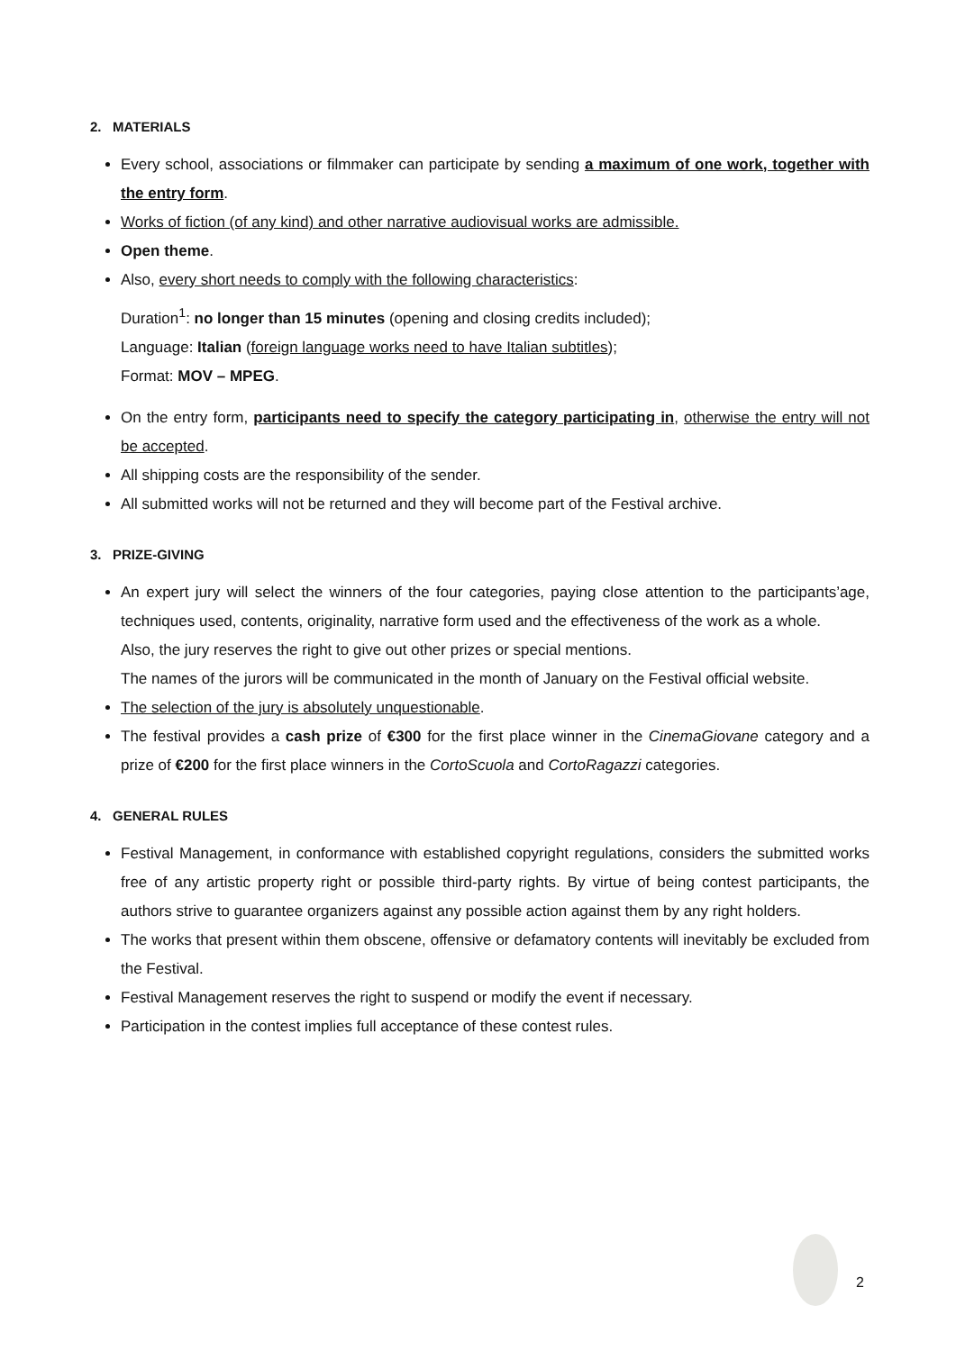2. MATERIALS
Every school, associations or filmmaker can participate by sending a maximum of one work, together with the entry form.
Works of fiction (of any kind) and other narrative audiovisual works are admissible.
Open theme.
Also, every short needs to comply with the following characteristics:
Duration<sup>1</sup>: no longer than 15 minutes (opening and closing credits included);
Language: Italian (foreign language works need to have Italian subtitles);
Format: MOV – MPEG.
On the entry form, participants need to specify the category participating in, otherwise the entry will not be accepted.
All shipping costs are the responsibility of the sender.
All submitted works will not be returned and they will become part of the Festival archive.
3. PRIZE-GIVING
An expert jury will select the winners of the four categories, paying close attention to the participants’age, techniques used, contents, originality, narrative form used and the effectiveness of the work as a whole.
Also, the jury reserves the right to give out other prizes or special mentions.
The names of the jurors will be communicated in the month of January on the Festival official website.
The selection of the jury is absolutely unquestionable.
The festival provides a cash prize of €300 for the first place winner in the CinemaGiovane category and a prize of €200 for the first place winners in the CortoScuola and CortoRagazzi categories.
4. GENERAL RULES
Festival Management, in conformance with established copyright regulations, considers the submitted works free of any artistic property right or possible third-party rights. By virtue of being contest participants, the authors strive to guarantee organizers against any possible action against them by any right holders.
The works that present within them obscene, offensive or defamatory contents will inevitably be excluded from the Festival.
Festival Management reserves the right to suspend or modify the event if necessary.
Participation in the contest implies full acceptance of these contest rules.
2